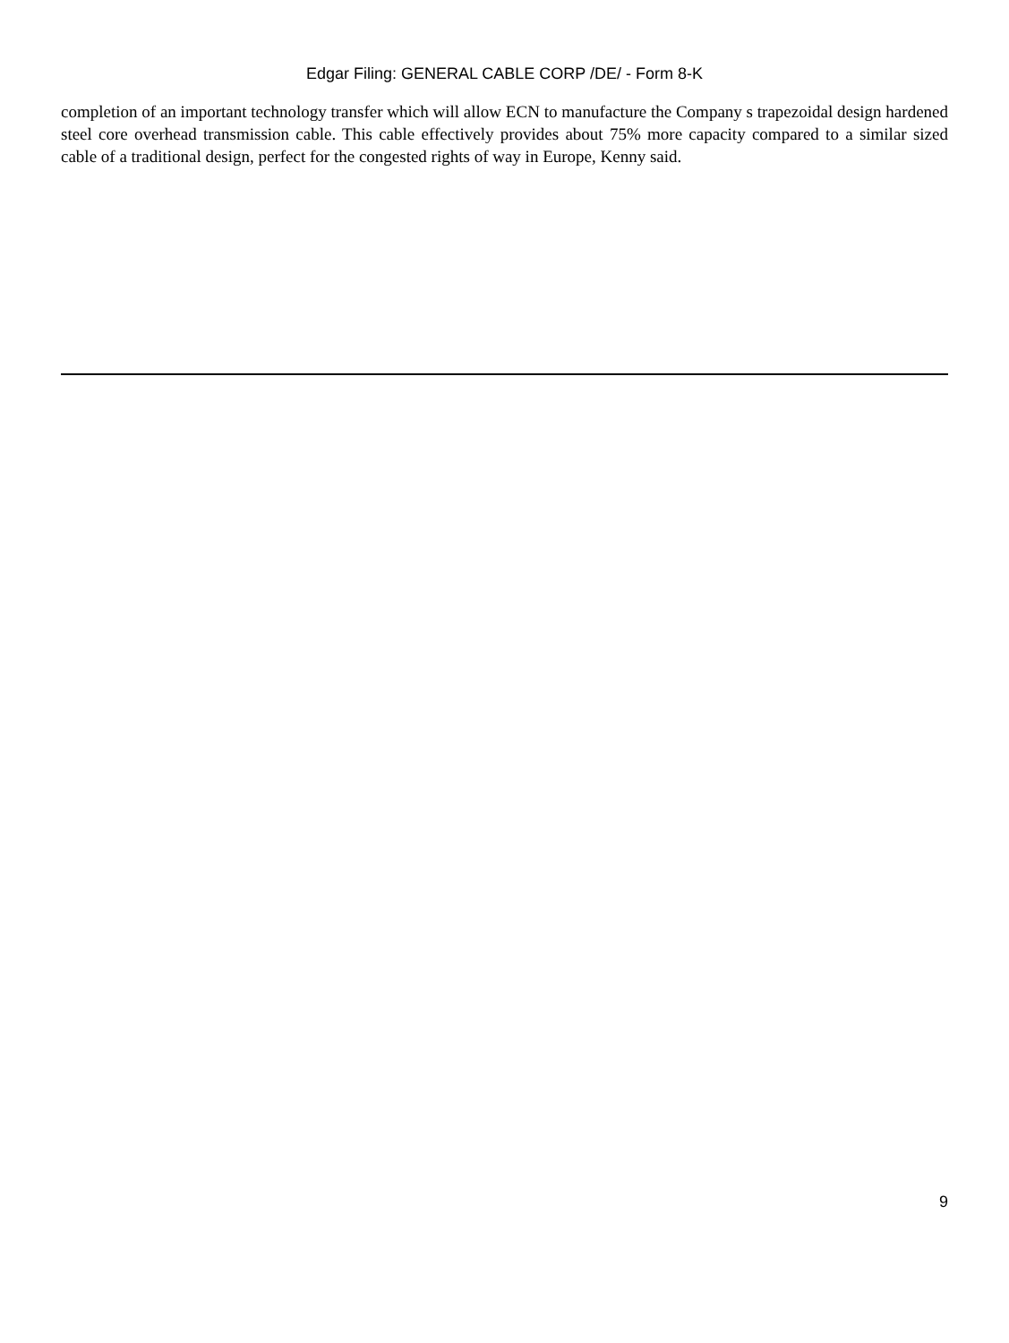Edgar Filing: GENERAL CABLE CORP /DE/ - Form 8-K
completion of an important technology transfer which will allow ECN to manufacture the Company s trapezoidal design hardened steel core overhead transmission cable. This cable effectively provides about 75% more capacity compared to a similar sized cable of a traditional design, perfect for the congested rights of way in Europe, Kenny said.
9